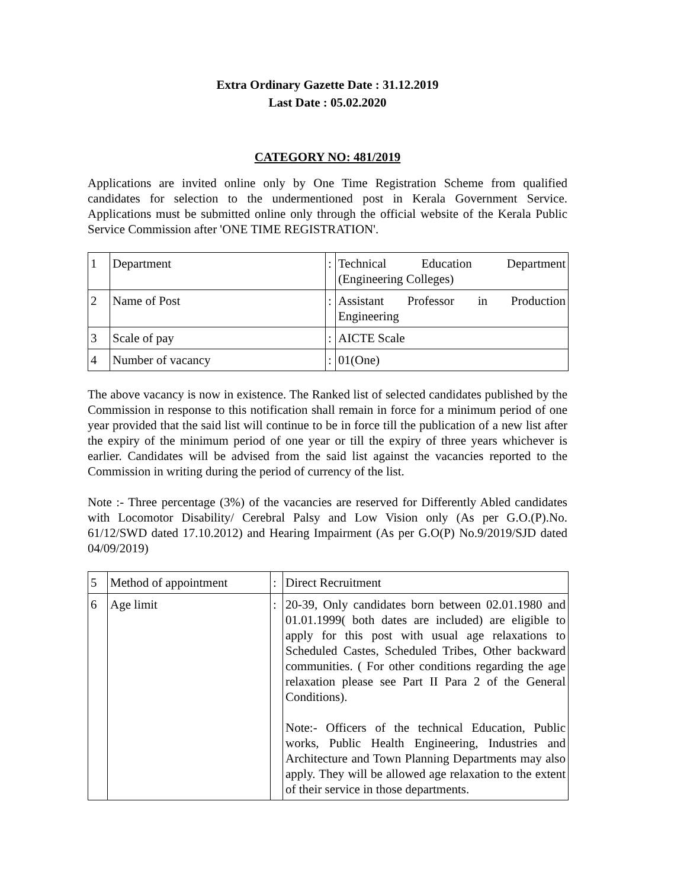Extra Ordinary Gazette Date : 31.12.2019
Last Date : 05.02.2020
CATEGORY NO: 481/2019
Applications are invited online only by One Time Registration Scheme from qualified candidates for selection to the undermentioned post in Kerala Government Service. Applications must be submitted online only through the official website of the Kerala Public Service Commission after 'ONE TIME REGISTRATION'.
| 1 | Department | : | Technical Education Department (Engineering Colleges) |
| 2 | Name of Post | : | Assistant Professor in Production Engineering |
| 3 | Scale of pay | : | AICTE Scale |
| 4 | Number of vacancy | : | 01(One) |
The above vacancy is now in existence. The Ranked list of selected candidates published by the Commission in response to this notification shall remain in force for a minimum period of one year provided that the said list will continue to be in force till the publication of a new list after the expiry of the minimum period of one year or till the expiry of three years whichever is earlier. Candidates will be advised from the said list against the vacancies reported to the Commission in writing during the period of currency of the list.
Note :- Three percentage (3%) of the vacancies are reserved for Differently Abled candidates with Locomotor Disability/ Cerebral Palsy and Low Vision only (As per G.O.(P).No. 61/12/SWD dated 17.10.2012) and Hearing Impairment (As per G.O(P) No.9/2019/SJD dated 04/09/2019)
| 5 | Method of appointment | : | Direct Recruitment |
| 6 | Age limit | : | 20-39, Only candidates born between 02.01.1980 and 01.01.1999( both dates are included) are eligible to apply for this post with usual age relaxations to Scheduled Castes, Scheduled Tribes, Other backward communities. ( For other conditions regarding the age relaxation please see Part II Para 2 of the General Conditions). Note:- Officers of the technical Education, Public works, Public Health Engineering, Industries and Architecture and Town Planning Departments may also apply. They will be allowed age relaxation to the extent of their service in those departments. |